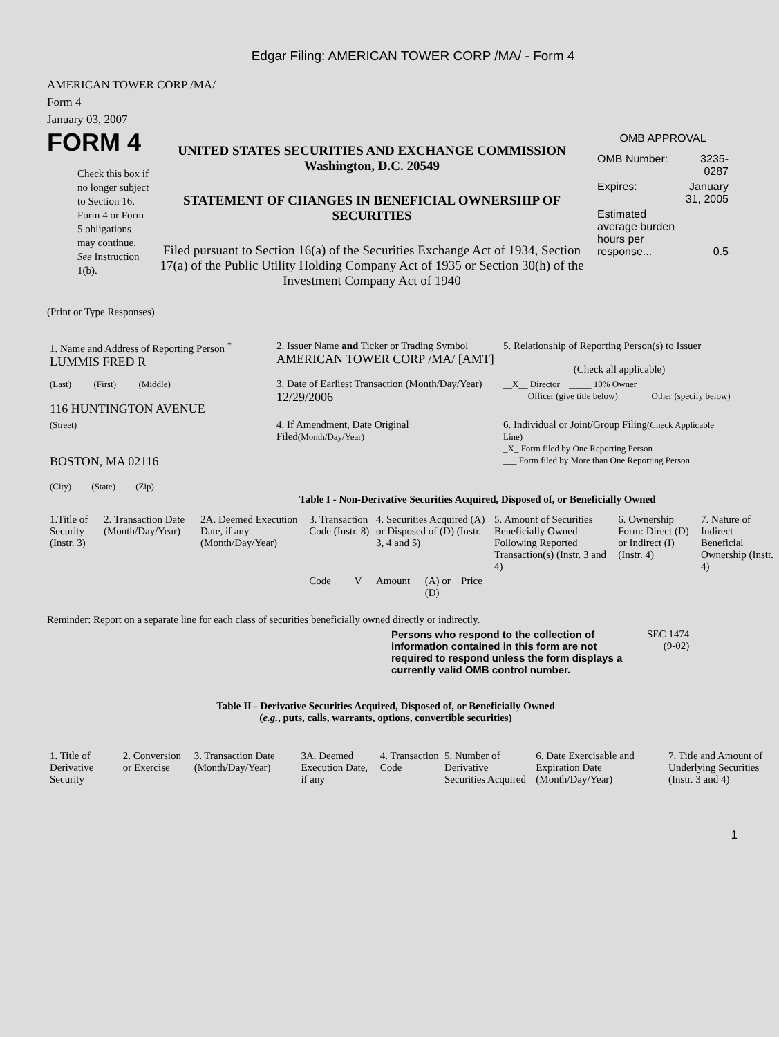Edgar Filing: AMERICAN TOWER CORP /MA/ - Form 4
AMERICAN TOWER CORP /MA/
Form 4
January 03, 2007
FORM 4
Check this box if no longer subject to Section 16. Form 4 or Form 5 obligations may continue. See Instruction 1(b).
UNITED STATES SECURITIES AND EXCHANGE COMMISSION
Washington, D.C. 20549
STATEMENT OF CHANGES IN BENEFICIAL OWNERSHIP OF SECURITIES
Filed pursuant to Section 16(a) of the Securities Exchange Act of 1934, Section 17(a) of the Public Utility Holding Company Act of 1935 or Section 30(h) of the Investment Company Act of 1940
OMB APPROVAL
| OMB Number: | 3235-0287 |
| Expires: | January 31, 2005 |
| Estimated average burden hours per response... | 0.5 |
(Print or Type Responses)
| 1. Name and Address of Reporting Person <sup>*</sup> LUMMIS FRED R | 2. Issuer Name and Ticker or Trading Symbol AMERICAN TOWER CORP /MA/ [AMT] | 5. Relationship of Reporting Person(s) to Issuer (Check all applicable) |
| (Last) (First) (Middle) 116 HUNTINGTON AVENUE | 3. Date of Earliest Transaction (Month/Day/Year) 12/29/2006 | __X__ Director _____ 10% Owner _____ Officer (give title below) _____ Other (specify below) |
| (Street) BOSTON, MA 02116 (City) (State) (Zip) | 4. If Amendment, Date Original Filed (Month/Day/Year) | 6. Individual or Joint/Group Filing (Check Applicable Line) _X_ Form filed by One Reporting Person ___ Form filed by More than One Reporting Person |
Table I - Non-Derivative Securities Acquired, Disposed of, or Beneficially Owned
| 1.Title of Security (Instr. 3) | 2. Transaction Date (Month/Day/Year) | 2A. Deemed Execution Date, if any (Month/Day/Year) | 3. Transaction Code (Instr. 8) | | 4. Securities Acquired (A) or Disposed of (D) (Instr. 3, 4 and 5) | | | 5. Amount of Securities Beneficially Owned Following Reported Transaction(s) (Instr. 3 and 4) | 6. Ownership Form: Direct (D) or Indirect (I) (Instr. 4) | 7. Nature of Indirect Beneficial Ownership (Instr. 4) |
| --- | --- | --- | --- | --- | --- | --- | --- | --- | --- | --- |
| | | | Code | V | Amount | (A) or (D) | Price | | | |
Reminder: Report on a separate line for each class of securities beneficially owned directly or indirectly.
Persons who respond to the collection of information contained in this form are not required to respond unless the form displays a currently valid OMB control number.
SEC 1474
(9-02)
Table II - Derivative Securities Acquired, Disposed of, or Beneficially Owned
(e.g., puts, calls, warrants, options, convertible securities)
| 1. Title of Derivative Security | 2. Conversion or Exercise | 3. Transaction Date (Month/Day/Year) | 3A. Deemed Execution Date, if any | 4. Transaction Code | 5. Number of Derivative Securities Acquired | 6. Date Exercisable and Expiration Date (Month/Day/Year) | 7. Title and Amount of Underlying Securities (Instr. 3 and 4) |
| --- | --- | --- | --- | --- | --- | --- | --- |
1